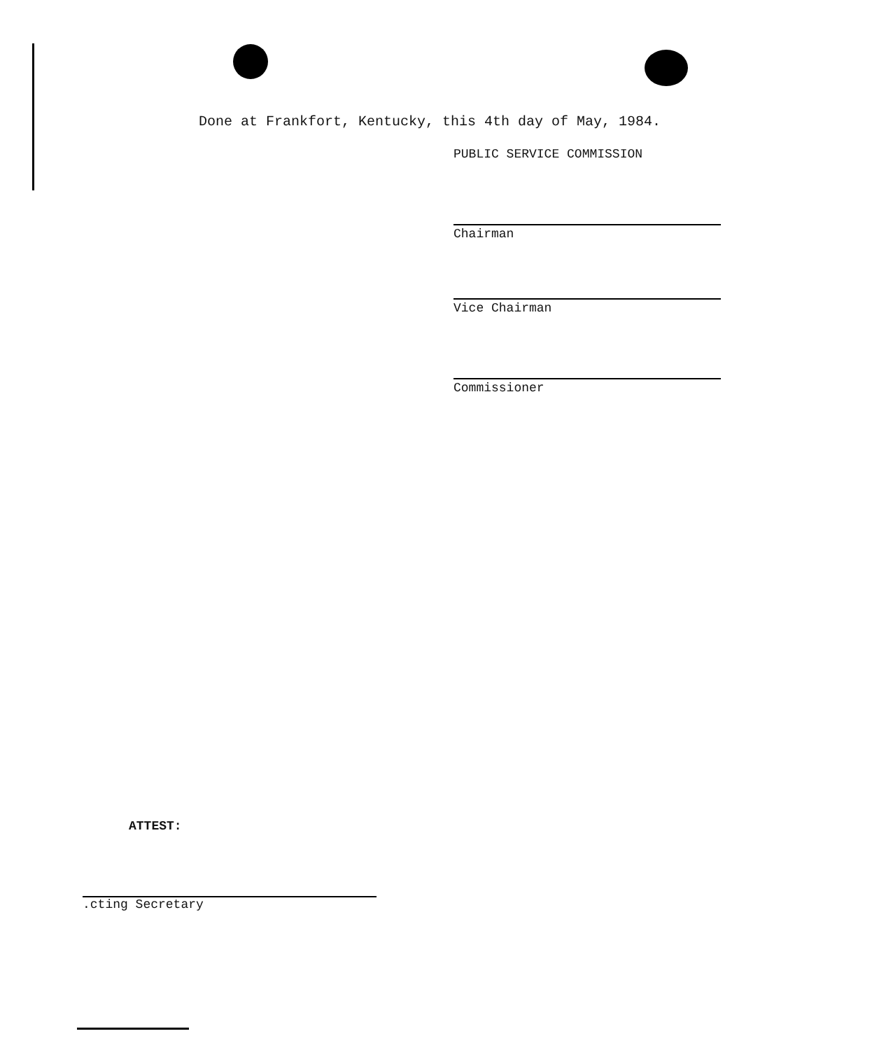Done at Frankfort, Kentucky, this 4th day of May, 1984.
PUBLIC SERVICE COMMISSION
Chairman
Vice Chairman
Commissioner
ATTEST:
.cting Secretary